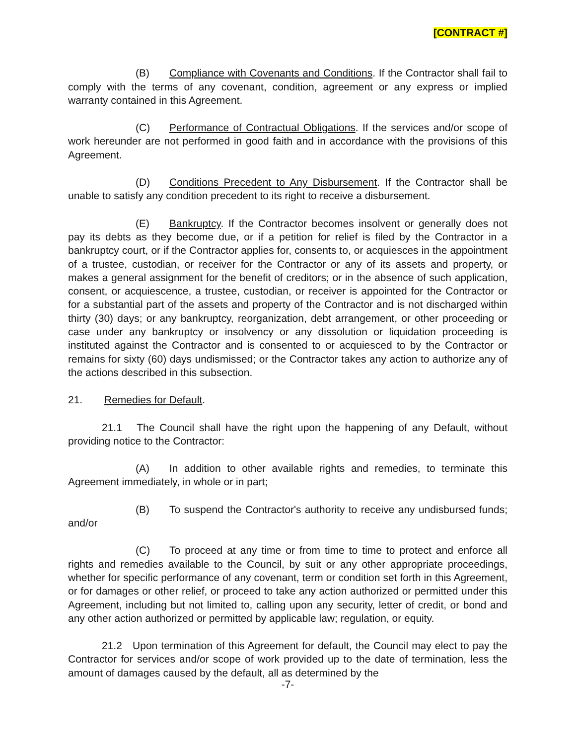[CONTRACT #]
(B) Compliance with Covenants and Conditions. If the Contractor shall fail to comply with the terms of any covenant, condition, agreement or any express or implied warranty contained in this Agreement.
(C) Performance of Contractual Obligations. If the services and/or scope of work hereunder are not performed in good faith and in accordance with the provisions of this Agreement.
(D) Conditions Precedent to Any Disbursement. If the Contractor shall be unable to satisfy any condition precedent to its right to receive a disbursement.
(E) Bankruptcy. If the Contractor becomes insolvent or generally does not pay its debts as they become due, or if a petition for relief is filed by the Contractor in a bankruptcy court, or if the Contractor applies for, consents to, or acquiesces in the appointment of a trustee, custodian, or receiver for the Contractor or any of its assets and property, or makes a general assignment for the benefit of creditors; or in the absence of such application, consent, or acquiescence, a trustee, custodian, or receiver is appointed for the Contractor or for a substantial part of the assets and property of the Contractor and is not discharged within thirty (30) days; or any bankruptcy, reorganization, debt arrangement, or other proceeding or case under any bankruptcy or insolvency or any dissolution or liquidation proceeding is instituted against the Contractor and is consented to or acquiesced to by the Contractor or remains for sixty (60) days undismissed; or the Contractor takes any action to authorize any of the actions described in this subsection.
21. Remedies for Default.
21.1 The Council shall have the right upon the happening of any Default, without providing notice to the Contractor:
(A) In addition to other available rights and remedies, to terminate this Agreement immediately, in whole or in part;
(B) To suspend the Contractor's authority to receive any undisbursed funds; and/or
(C) To proceed at any time or from time to time to protect and enforce all rights and remedies available to the Council, by suit or any other appropriate proceedings, whether for specific performance of any covenant, term or condition set forth in this Agreement, or for damages or other relief, or proceed to take any action authorized or permitted under this Agreement, including but not limited to, calling upon any security, letter of credit, or bond and any other action authorized or permitted by applicable law; regulation, or equity.
21.2 Upon termination of this Agreement for default, the Council may elect to pay the Contractor for services and/or scope of work provided up to the date of termination, less the amount of damages caused by the default, all as determined by the
-7-